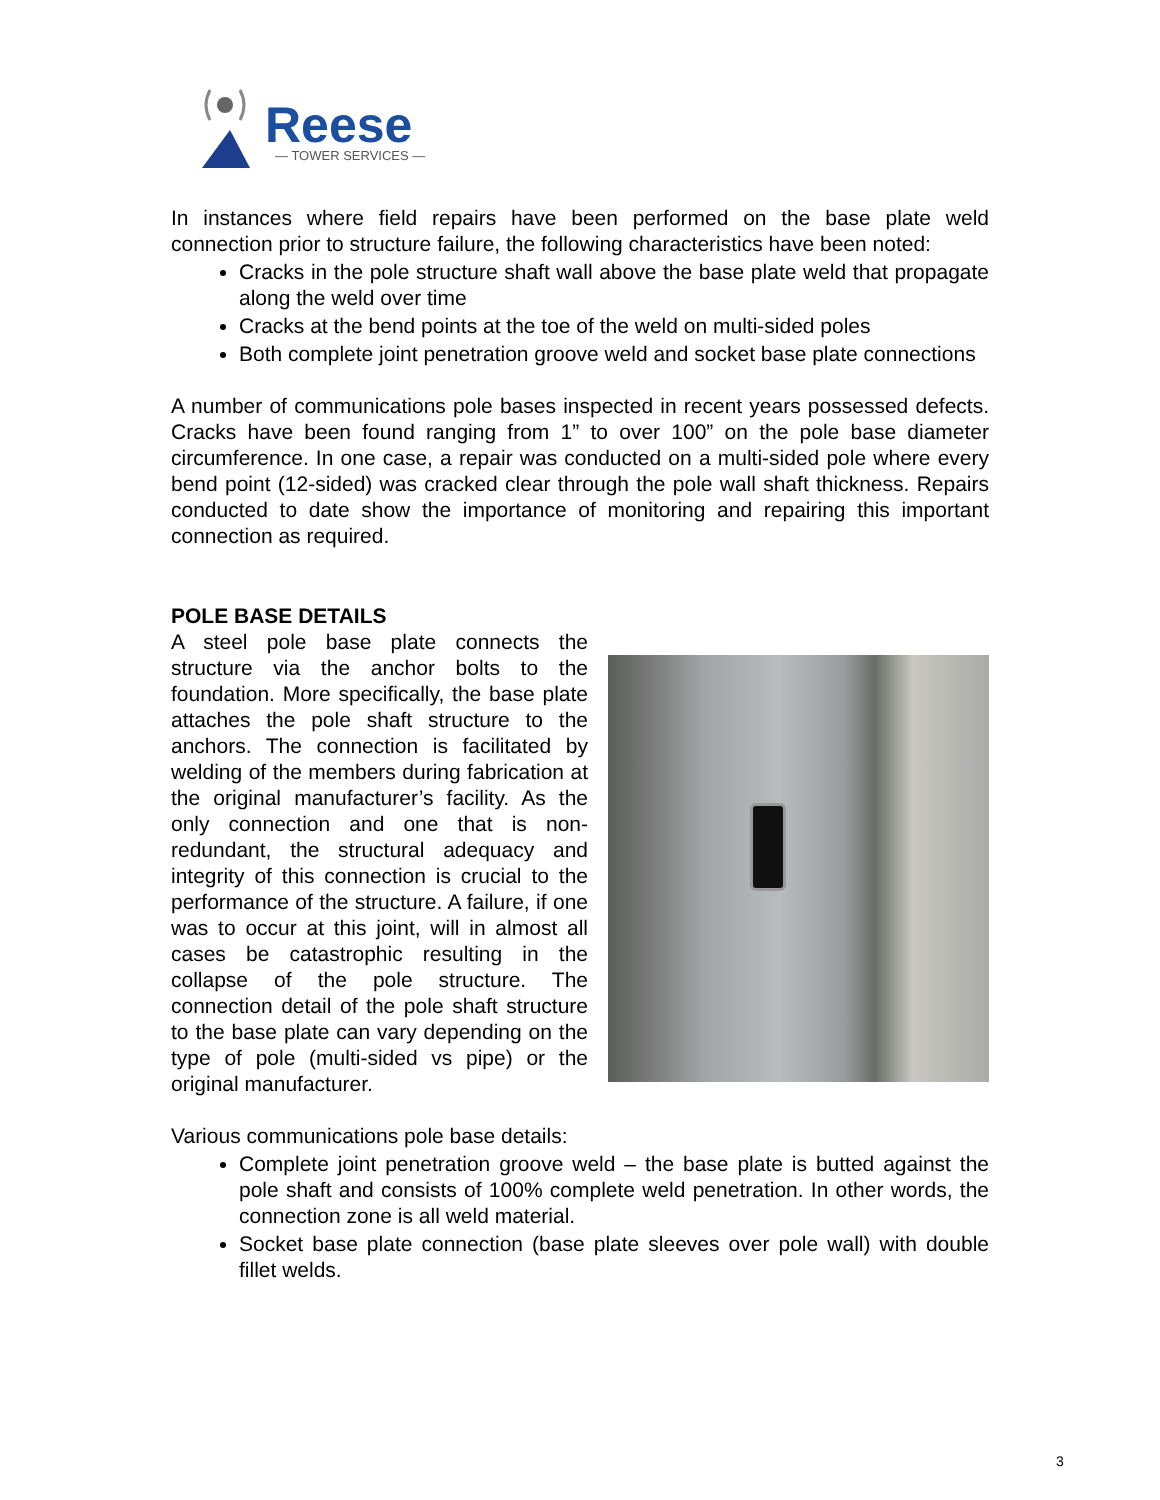Reese
— TOWER SERVICES —
In instances where field repairs have been performed on the base plate weld connection prior to structure failure, the following characteristics have been noted:
Cracks in the pole structure shaft wall above the base plate weld that propagate along the weld over time
Cracks at the bend points at the toe of the weld on multi-sided poles
Both complete joint penetration groove weld and socket base plate connections
A number of communications pole bases inspected in recent years possessed defects. Cracks have been found ranging from 1” to over 100” on the pole base diameter circumference. In one case, a repair was conducted on a multi-sided pole where every bend point (12-sided) was cracked clear through the pole wall shaft thickness. Repairs conducted to date show the importance of monitoring and repairing this important connection as required.
POLE BASE DETAILS
A steel pole base plate connects the structure via the anchor bolts to the foundation. More specifically, the base plate attaches the pole shaft structure to the anchors. The connection is facilitated by welding of the members during fabrication at the original manufacturer’s facility. As the only connection and one that is non-redundant, the structural adequacy and integrity of this connection is crucial to the performance of the structure. A failure, if one was to occur at this joint, will in almost all cases be catastrophic resulting in the collapse of the pole structure. The connection detail of the pole shaft structure to the base plate can vary depending on the type of pole (multi-sided vs pipe) or the original manufacturer.
Various communications pole base details:
Complete joint penetration groove weld – the base plate is butted against the pole shaft and consists of 100% complete weld penetration. In other words, the connection zone is all weld material.
Socket base plate connection (base plate sleeves over pole wall) with double fillet welds.
3